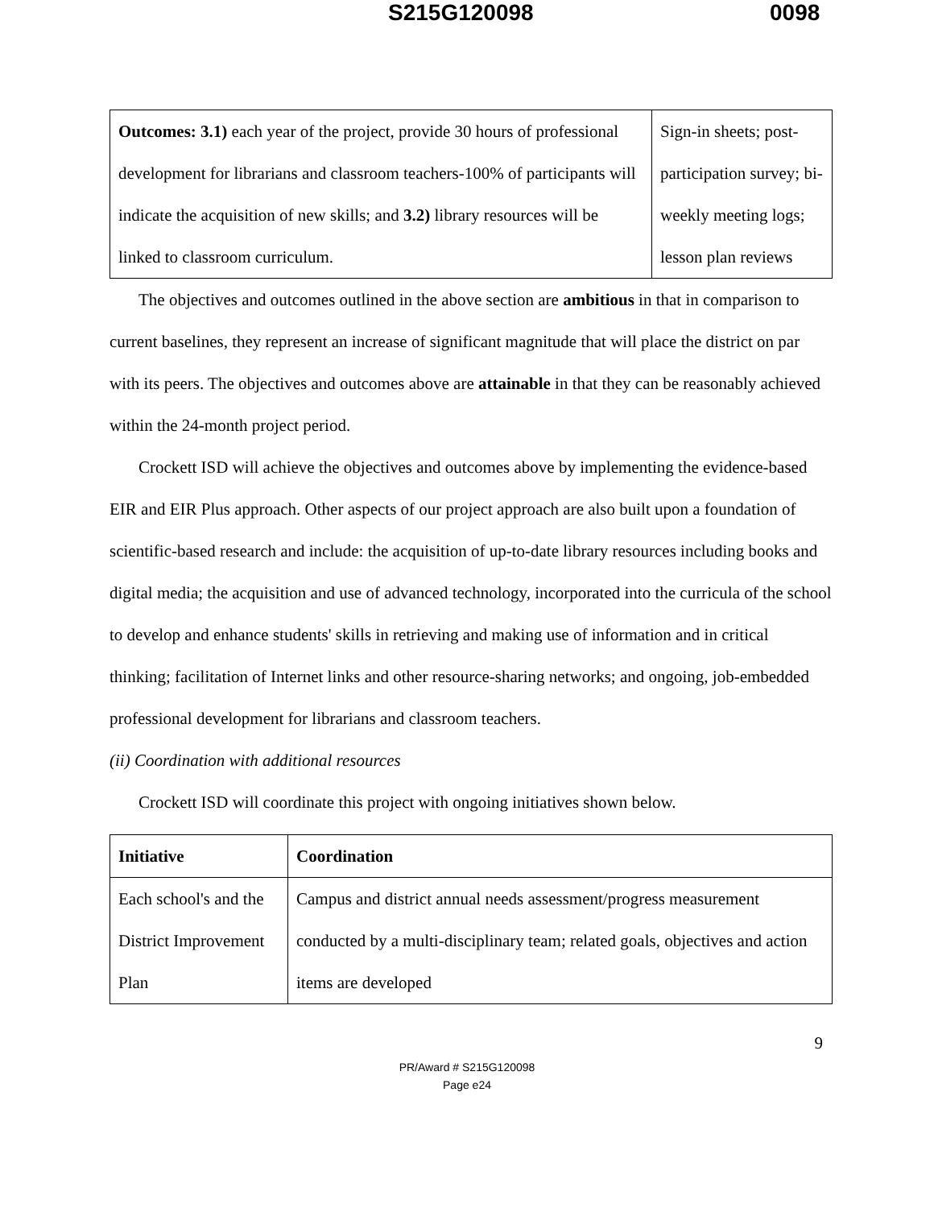S215G120098 0098
| Outcomes: 3.1) each year of the project, provide 30 hours of professional development for librarians and classroom teachers-100% of participants will indicate the acquisition of new skills; and 3.2) library resources will be linked to classroom curriculum. | Sign-in sheets; post-participation survey; bi-weekly meeting logs; lesson plan reviews |
The objectives and outcomes outlined in the above section are ambitious in that in comparison to current baselines, they represent an increase of significant magnitude that will place the district on par with its peers. The objectives and outcomes above are attainable in that they can be reasonably achieved within the 24-month project period.
Crockett ISD will achieve the objectives and outcomes above by implementing the evidence-based EIR and EIR Plus approach. Other aspects of our project approach are also built upon a foundation of scientific-based research and include: the acquisition of up-to-date library resources including books and digital media; the acquisition and use of advanced technology, incorporated into the curricula of the school to develop and enhance students' skills in retrieving and making use of information and in critical thinking; facilitation of Internet links and other resource-sharing networks; and ongoing, job-embedded professional development for librarians and classroom teachers.
(ii) Coordination with additional resources
Crockett ISD will coordinate this project with ongoing initiatives shown below.
| Initiative | Coordination |
| Each school's and the District Improvement Plan | Campus and district annual needs assessment/progress measurement conducted by a multi-disciplinary team; related goals, objectives and action items are developed |
9
PR/Award # S215G120098
Page e24